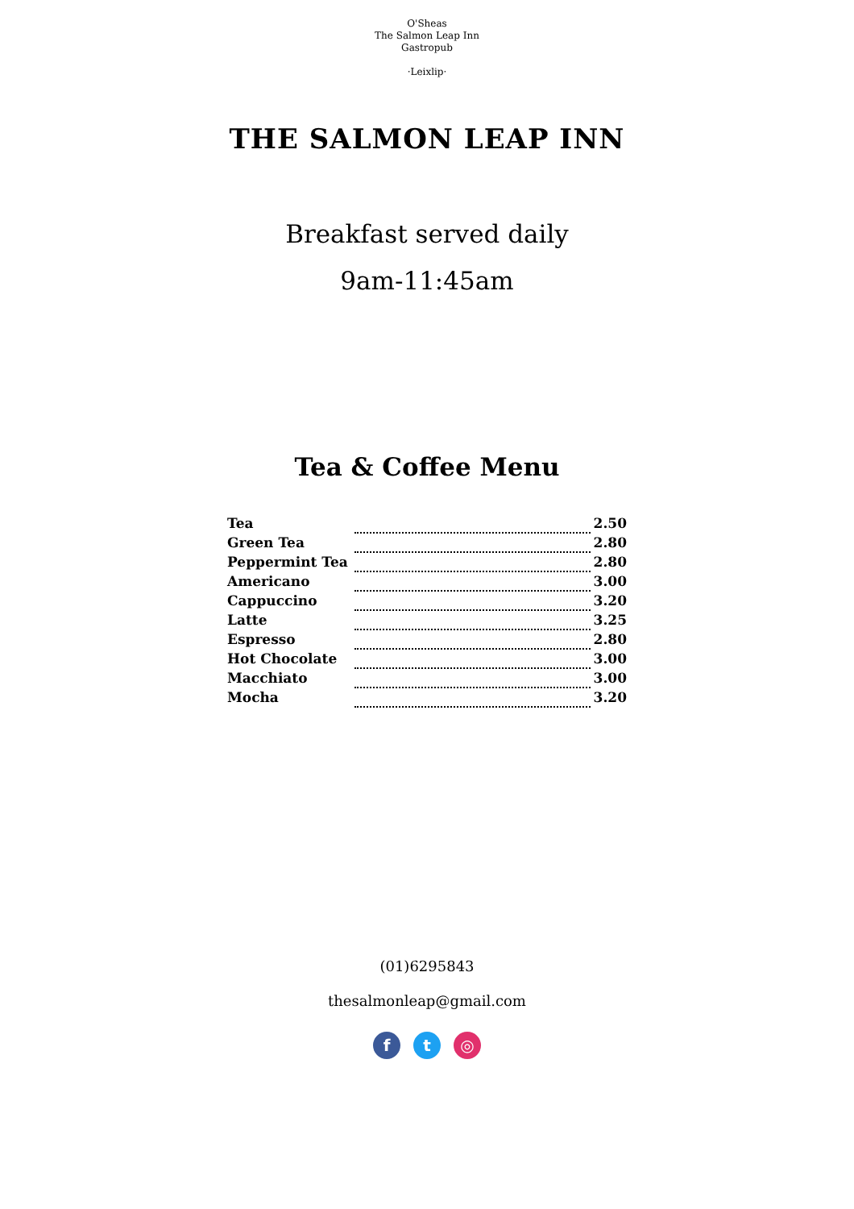O'Sheas
The Salmon Leap Inn
Gastropub
·Leixlip·
THE SALMON LEAP INN
Breakfast served daily
9am-11:45am
Tea & Coffee Menu
| Tea | | 2.50 |
| Green Tea | | 2.80 |
| Peppermint Tea | | 2.80 |
| Americano | | 3.00 |
| Cappuccino | | 3.20 |
| Latte | | 3.25 |
| Espresso | | 2.80 |
| Hot Chocolate | | 3.00 |
| Macchiato | | 3.00 |
| Mocha | | 3.20 |
(01)6295843
thesalmonleap@gmail.com
f t ◎